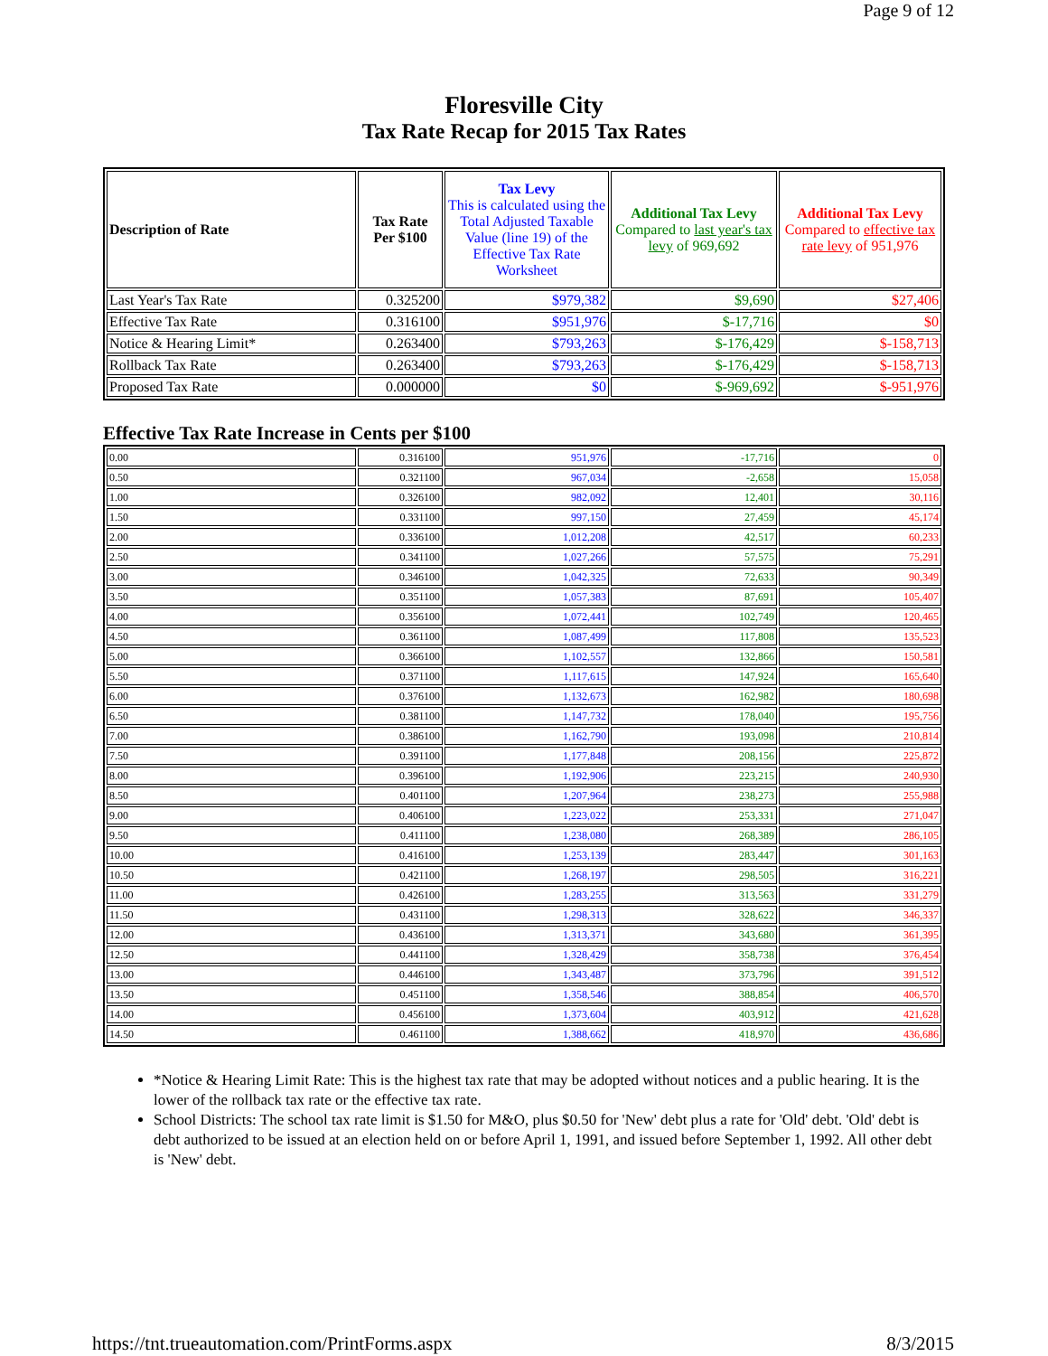Page 9 of 12
Floresville City
Tax Rate Recap for 2015 Tax Rates
| Description of Rate | Tax Rate Per $100 | Tax Levy This is calculated using the Total Adjusted Taxable Value (line 19) of the Effective Tax Rate Worksheet | Additional Tax Levy Compared to last year's tax levy of 969,692 | Additional Tax Levy Compared to effective tax rate levy of 951,976 |
| --- | --- | --- | --- | --- |
| Last Year's Tax Rate | 0.325200 | $979,382 | $9,690 | $27,406 |
| Effective Tax Rate | 0.316100 | $951,976 | $-17,716 | $0 |
| Notice & Hearing Limit* | 0.263400 | $793,263 | $-176,429 | $-158,713 |
| Rollback Tax Rate | 0.263400 | $793,263 | $-176,429 | $-158,713 |
| Proposed Tax Rate | 0.000000 | $0 | $-969,692 | $-951,976 |
Effective Tax Rate Increase in Cents per $100
| 0.00 | 0.316100 | 951,976 | -17,716 | 0 |
| 0.50 | 0.321100 | 967,034 | -2,658 | 15,058 |
| 1.00 | 0.326100 | 982,092 | 12,401 | 30,116 |
| 1.50 | 0.331100 | 997,150 | 27,459 | 45,174 |
| 2.00 | 0.336100 | 1,012,208 | 42,517 | 60,233 |
| 2.50 | 0.341100 | 1,027,266 | 57,575 | 75,291 |
| 3.00 | 0.346100 | 1,042,325 | 72,633 | 90,349 |
| 3.50 | 0.351100 | 1,057,383 | 87,691 | 105,407 |
| 4.00 | 0.356100 | 1,072,441 | 102,749 | 120,465 |
| 4.50 | 0.361100 | 1,087,499 | 117,808 | 135,523 |
| 5.00 | 0.366100 | 1,102,557 | 132,866 | 150,581 |
| 5.50 | 0.371100 | 1,117,615 | 147,924 | 165,640 |
| 6.00 | 0.376100 | 1,132,673 | 162,982 | 180,698 |
| 6.50 | 0.381100 | 1,147,732 | 178,040 | 195,756 |
| 7.00 | 0.386100 | 1,162,790 | 193,098 | 210,814 |
| 7.50 | 0.391100 | 1,177,848 | 208,156 | 225,872 |
| 8.00 | 0.396100 | 1,192,906 | 223,215 | 240,930 |
| 8.50 | 0.401100 | 1,207,964 | 238,273 | 255,988 |
| 9.00 | 0.406100 | 1,223,022 | 253,331 | 271,047 |
| 9.50 | 0.411100 | 1,238,080 | 268,389 | 286,105 |
| 10.00 | 0.416100 | 1,253,139 | 283,447 | 301,163 |
| 10.50 | 0.421100 | 1,268,197 | 298,505 | 316,221 |
| 11.00 | 0.426100 | 1,283,255 | 313,563 | 331,279 |
| 11.50 | 0.431100 | 1,298,313 | 328,622 | 346,337 |
| 12.00 | 0.436100 | 1,313,371 | 343,680 | 361,395 |
| 12.50 | 0.441100 | 1,328,429 | 358,738 | 376,454 |
| 13.00 | 0.446100 | 1,343,487 | 373,796 | 391,512 |
| 13.50 | 0.451100 | 1,358,546 | 388,854 | 406,570 |
| 14.00 | 0.456100 | 1,373,604 | 403,912 | 421,628 |
| 14.50 | 0.461100 | 1,388,662 | 418,970 | 436,686 |
*Notice & Hearing Limit Rate: This is the highest tax rate that may be adopted without notices and a public hearing. It is the lower of the rollback tax rate or the effective tax rate.
School Districts: The school tax rate limit is $1.50 for M&O, plus $0.50 for 'New' debt plus a rate for 'Old' debt. 'Old' debt is debt authorized to be issued at an election held on or before April 1, 1991, and issued before September 1, 1992. All other debt is 'New' debt.
https://tnt.trueautomation.com/PrintForms.aspx 8/3/2015